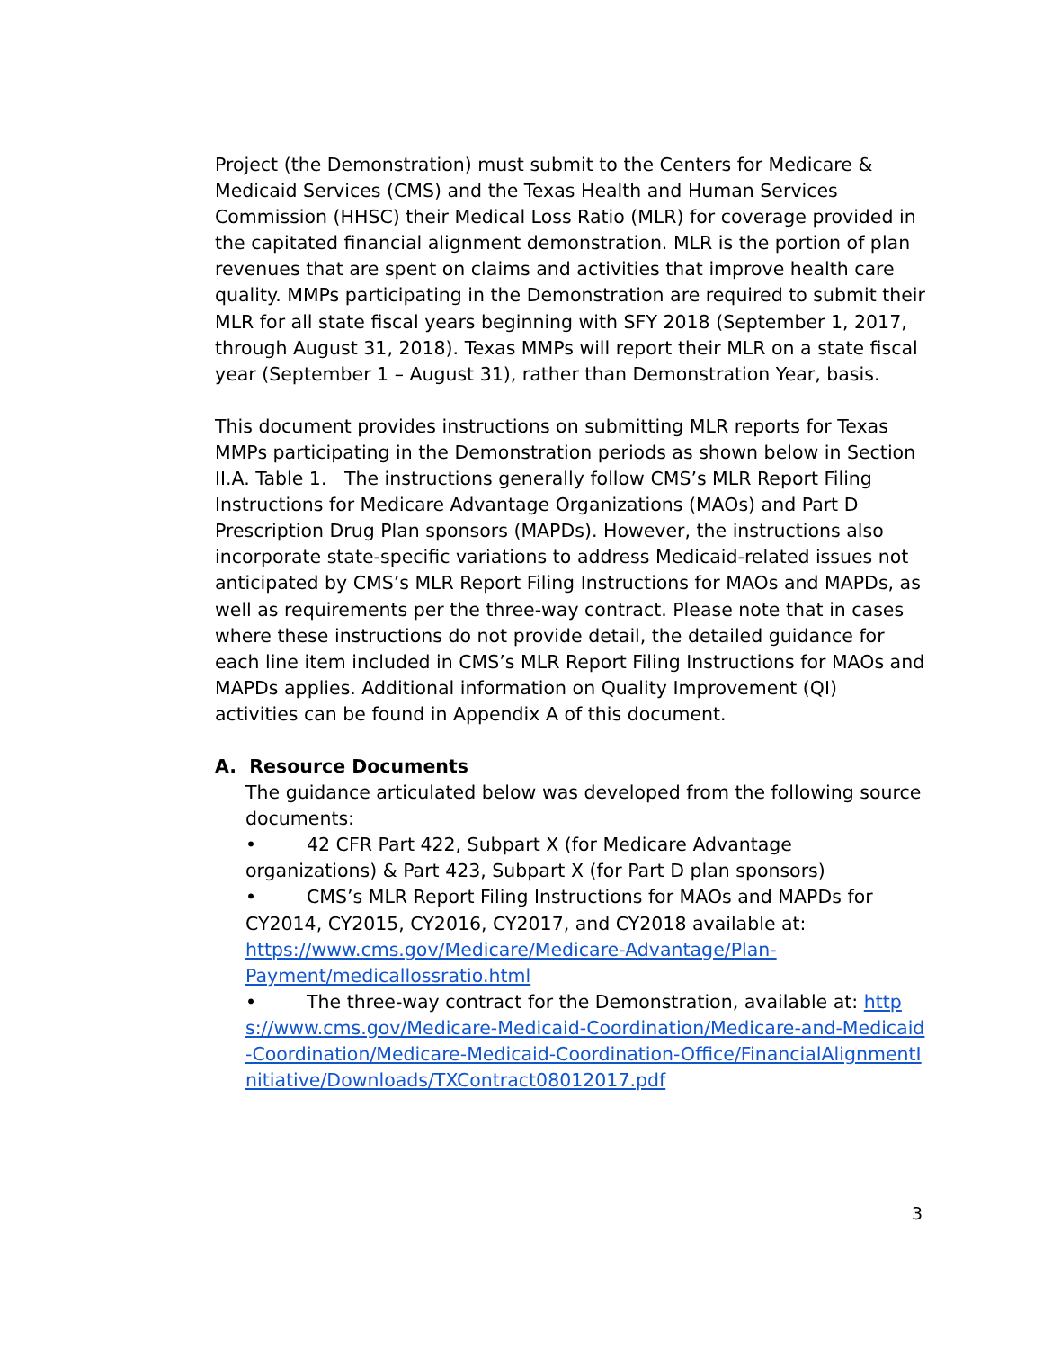Project (the Demonstration) must submit to the Centers for Medicare & Medicaid Services (CMS) and the Texas Health and Human Services Commission (HHSC) their Medical Loss Ratio (MLR) for coverage provided in the capitated financial alignment demonstration. MLR is the portion of plan revenues that are spent on claims and activities that improve health care quality. MMPs participating in the Demonstration are required to submit their MLR for all state fiscal years beginning with SFY 2018 (September 1, 2017, through August 31, 2018). Texas MMPs will report their MLR on a state fiscal year (September 1 – August 31), rather than Demonstration Year, basis.
This document provides instructions on submitting MLR reports for Texas MMPs participating in the Demonstration periods as shown below in Section II.A. Table 1. The instructions generally follow CMS’s MLR Report Filing Instructions for Medicare Advantage Organizations (MAOs) and Part D Prescription Drug Plan sponsors (MAPDs). However, the instructions also incorporate state-specific variations to address Medicaid-related issues not anticipated by CMS’s MLR Report Filing Instructions for MAOs and MAPDs, as well as requirements per the three-way contract. Please note that in cases where these instructions do not provide detail, the detailed guidance for each line item included in CMS’s MLR Report Filing Instructions for MAOs and MAPDs applies. Additional information on Quality Improvement (QI) activities can be found in Appendix A of this document.
A. Resource Documents
The guidance articulated below was developed from the following source documents:
• 42 CFR Part 422, Subpart X (for Medicare Advantage organizations) & Part 423, Subpart X (for Part D plan sponsors)
• CMS’s MLR Report Filing Instructions for MAOs and MAPDs for CY2014, CY2015, CY2016, CY2017, and CY2018 available at: https://www.cms.gov/Medicare/Medicare-Advantage/Plan-Payment/medicallossratio.html
• The three-way contract for the Demonstration, available at: https://www.cms.gov/Medicare-Medicaid-Coordination/Medicare-and-Medicaid-Coordination/Medicare-Medicaid-Coordination-Office/FinancialAlignmentInitiative/Downloads/TXContract08012017.pdf
3